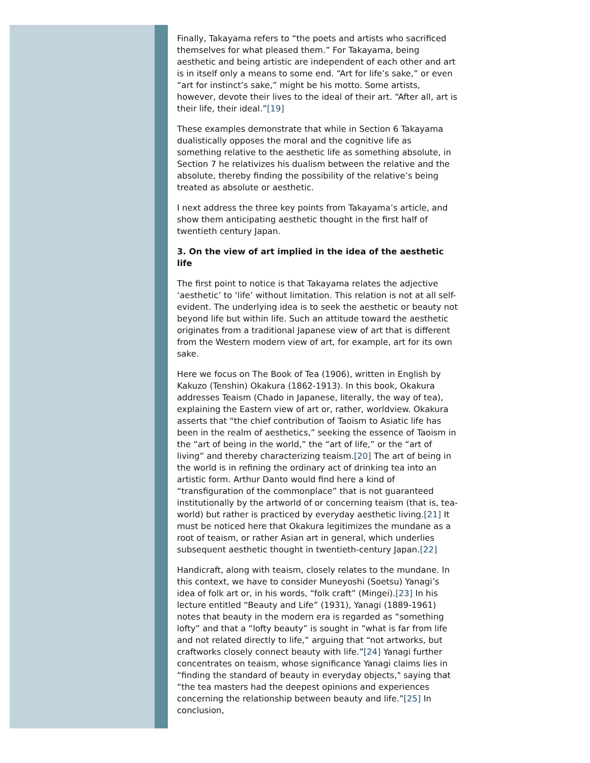Finally, Takayama refers to “the poets and artists who sacrificed themselves for what pleased them.” For Takayama, being aesthetic and being artistic are independent of each other and art is in itself only a means to some end. “Art for life’s sake,” or even “art for instinct’s sake,” might be his motto. Some artists, however, devote their lives to the ideal of their art. “After all, art is their life, their ideal.”[19]
These examples demonstrate that while in Section 6 Takayama dualistically opposes the moral and the cognitive life as something relative to the aesthetic life as something absolute, in Section 7 he relativizes his dualism between the relative and the absolute, thereby finding the possibility of the relative’s being treated as absolute or aesthetic.
I next address the three key points from Takayama’s article, and show them anticipating aesthetic thought in the first half of twentieth century Japan.
3. On the view of art implied in the idea of the aesthetic life
The first point to notice is that Takayama relates the adjective ‘aesthetic’ to ‘life’ without limitation. This relation is not at all self-evident. The underlying idea is to seek the aesthetic or beauty not beyond life but within life. Such an attitude toward the aesthetic originates from a traditional Japanese view of art that is different from the Western modern view of art, for example, art for its own sake.
Here we focus on The Book of Tea (1906), written in English by Kakuzo (Tenshin) Okakura (1862-1913). In this book, Okakura addresses Teaism (Chado in Japanese, literally, the way of tea), explaining the Eastern view of art or, rather, worldview. Okakura asserts that “the chief contribution of Taoism to Asiatic life has been in the realm of aesthetics,” seeking the essence of Taoism in the “art of being in the world,” the “art of life,” or the “art of living” and thereby characterizing teaism.[20] The art of being in the world is in refining the ordinary act of drinking tea into an artistic form. Arthur Danto would find here a kind of “transfiguration of the commonplace” that is not guaranteed institutionally by the artworld of or concerning teaism (that is, tea-world) but rather is practiced by everyday aesthetic living.[21] It must be noticed here that Okakura legitimizes the mundane as a root of teaism, or rather Asian art in general, which underlies subsequent aesthetic thought in twentieth-century Japan.[22]
Handicraft, along with teaism, closely relates to the mundane. In this context, we have to consider Muneyoshi (Soetsu) Yanagi’s idea of folk art or, in his words, “folk craft” (Mingei).[23] In his lecture entitled “Beauty and Life” (1931), Yanagi (1889-1961) notes that beauty in the modern era is regarded as “something lofty” and that a “lofty beauty” is sought in “what is far from life and not related directly to life,” arguing that “not artworks, but craftworks closely connect beauty with life.”[24] Yanagi further concentrates on teaism, whose significance Yanagi claims lies in “finding the standard of beauty in everyday objects," saying that “the tea masters had the deepest opinions and experiences concerning the relationship between beauty and life.”[25] In conclusion,